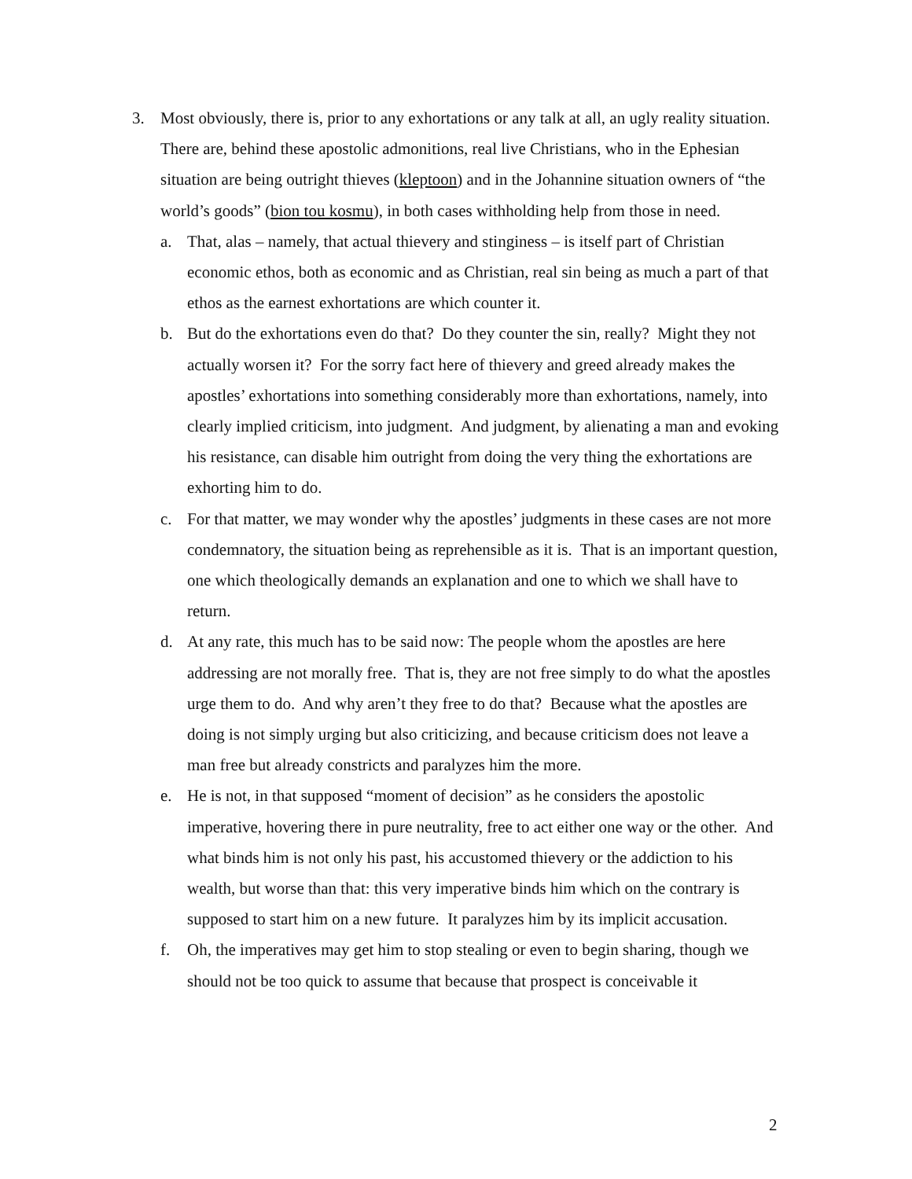3. Most obviously, there is, prior to any exhortations or any talk at all, an ugly reality situation. There are, behind these apostolic admonitions, real live Christians, who in the Ephesian situation are being outright thieves (kleptoon) and in the Johannine situation owners of “the world’s goods” (bion tou kosmu), in both cases withholding help from those in need.
a. That, alas – namely, that actual thievery and stinginess – is itself part of Christian economic ethos, both as economic and as Christian, real sin being as much a part of that ethos as the earnest exhortations are which counter it.
b. But do the exhortations even do that? Do they counter the sin, really? Might they not actually worsen it? For the sorry fact here of thievery and greed already makes the apostles’ exhortations into something considerably more than exhortations, namely, into clearly implied criticism, into judgment. And judgment, by alienating a man and evoking his resistance, can disable him outright from doing the very thing the exhortations are exhorting him to do.
c. For that matter, we may wonder why the apostles’ judgments in these cases are not more condemnatory, the situation being as reprehensible as it is. That is an important question, one which theologically demands an explanation and one to which we shall have to return.
d. At any rate, this much has to be said now: The people whom the apostles are here addressing are not morally free. That is, they are not free simply to do what the apostles urge them to do. And why aren’t they free to do that? Because what the apostles are doing is not simply urging but also criticizing, and because criticism does not leave a man free but already constricts and paralyzes him the more.
e. He is not, in that supposed “moment of decision” as he considers the apostolic imperative, hovering there in pure neutrality, free to act either one way or the other. And what binds him is not only his past, his accustomed thievery or the addiction to his wealth, but worse than that: this very imperative binds him which on the contrary is supposed to start him on a new future. It paralyzes him by its implicit accusation.
f. Oh, the imperatives may get him to stop stealing or even to begin sharing, though we should not be too quick to assume that because that prospect is conceivable it
2